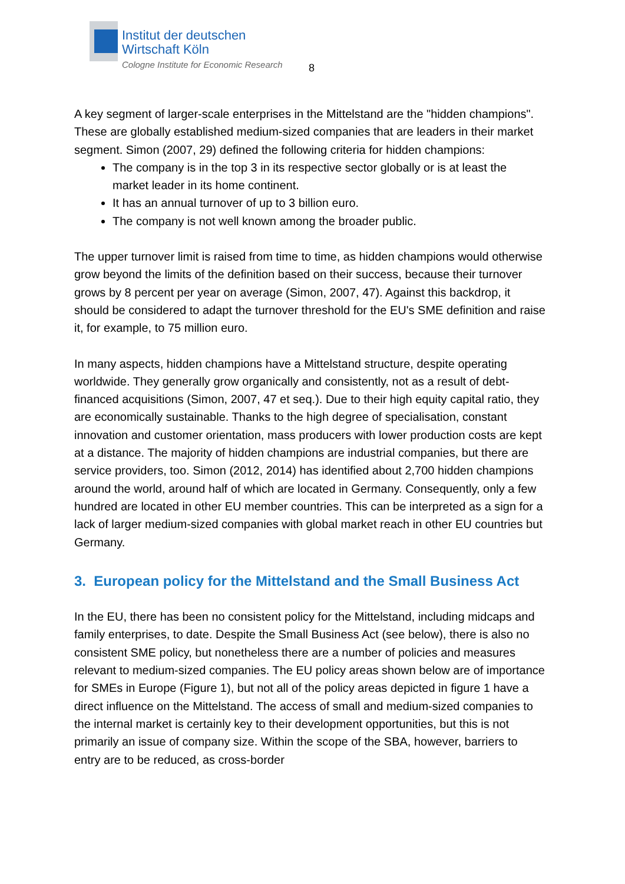Institut der deutschen
Wirtschaft Köln
Cologne Institute for Economic Research
8
A key segment of larger-scale enterprises in the Mittelstand are the "hidden champions". These are globally established medium-sized companies that are leaders in their market segment. Simon (2007, 29) defined the following criteria for hidden champions:
The company is in the top 3 in its respective sector globally or is at least the market leader in its home continent.
It has an annual turnover of up to 3 billion euro.
The company is not well known among the broader public.
The upper turnover limit is raised from time to time, as hidden champions would otherwise grow beyond the limits of the definition based on their success, because their turnover grows by 8 percent per year on average (Simon, 2007, 47). Against this backdrop, it should be considered to adapt the turnover threshold for the EU's SME definition and raise it, for example, to 75 million euro.
In many aspects, hidden champions have a Mittelstand structure, despite operating worldwide. They generally grow organically and consistently, not as a result of debt-financed acquisitions (Simon, 2007, 47 et seq.). Due to their high equity capital ratio, they are economically sustainable. Thanks to the high degree of specialisation, constant innovation and customer orientation, mass producers with lower production costs are kept at a distance. The majority of hidden champions are industrial companies, but there are service providers, too. Simon (2012, 2014) has identified about 2,700 hidden champions around the world, around half of which are located in Germany. Consequently, only a few hundred are located in other EU member countries. This can be interpreted as a sign for a lack of larger medium-sized companies with global market reach in other EU countries but Germany.
3. European policy for the Mittelstand and the Small Business Act
In the EU, there has been no consistent policy for the Mittelstand, including midcaps and family enterprises, to date. Despite the Small Business Act (see below), there is also no consistent SME policy, but nonetheless there are a number of policies and measures relevant to medium-sized companies. The EU policy areas shown below are of importance for SMEs in Europe (Figure 1), but not all of the policy areas depicted in figure 1 have a direct influence on the Mittelstand. The access of small and medium-sized companies to the internal market is certainly key to their development opportunities, but this is not primarily an issue of company size. Within the scope of the SBA, however, barriers to entry are to be reduced, as cross-border